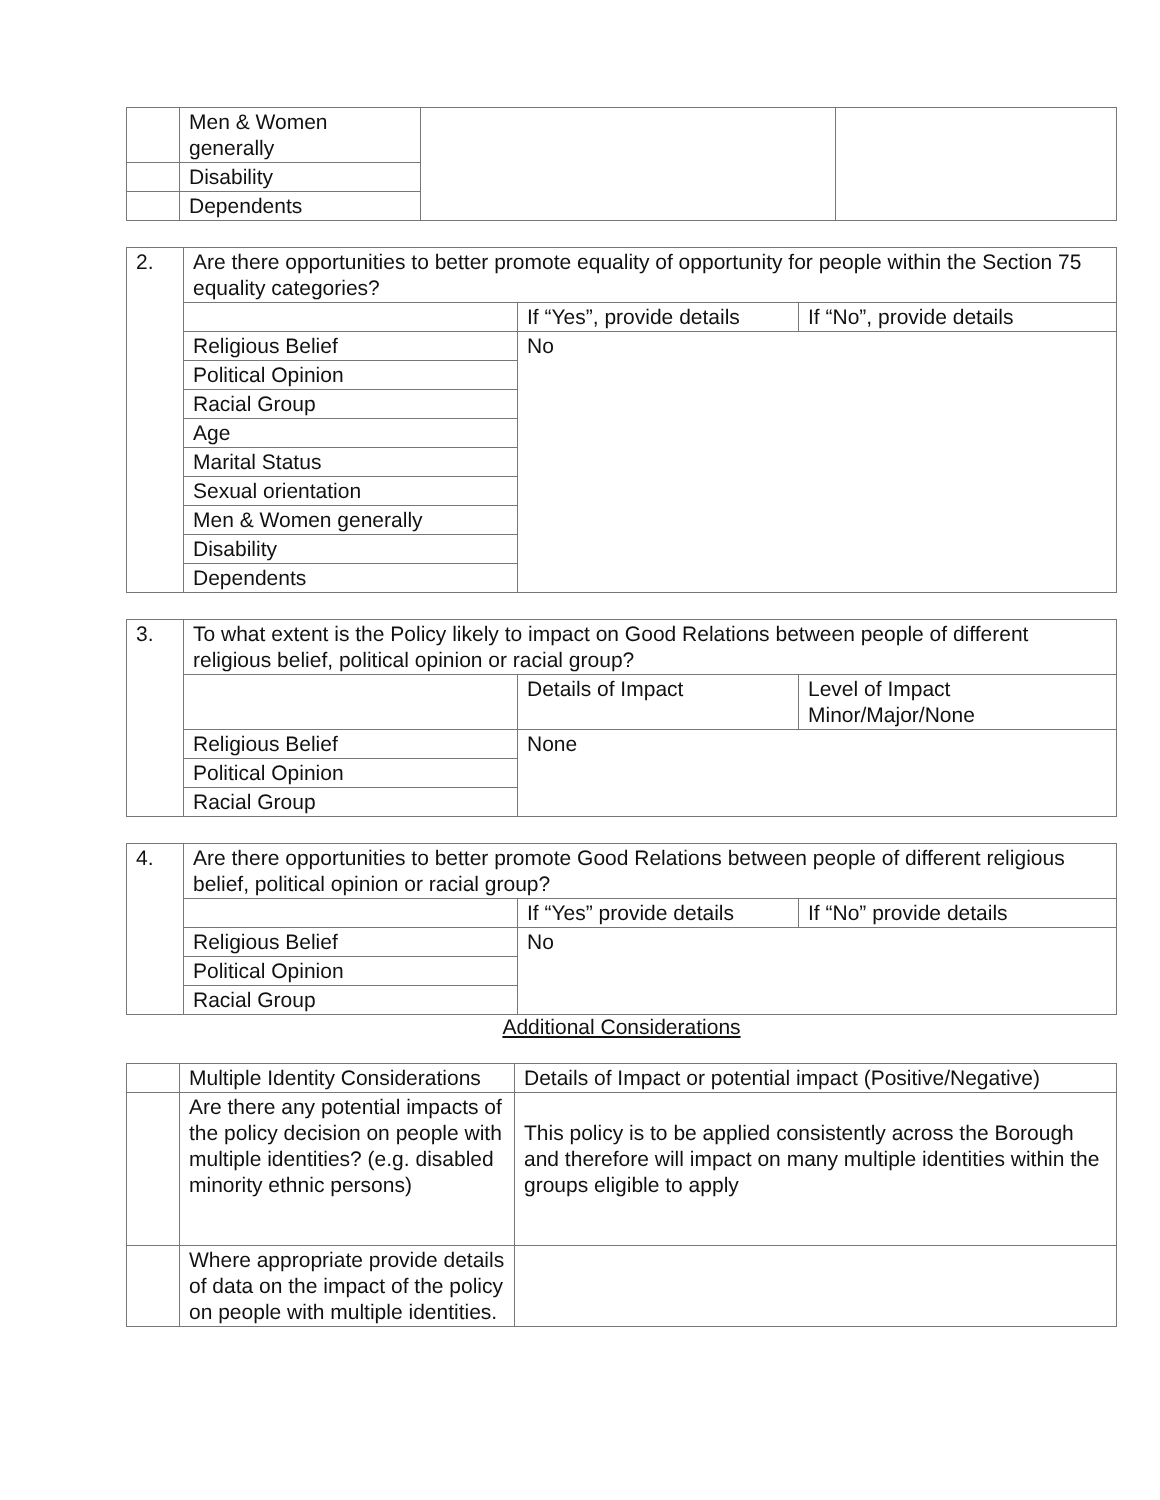| | Men & Women generally | | |
| | Disability | | |
| | Dependents | | |
| 2. | Are there opportunities to better promote equality of opportunity for people within the Section 75 equality categories? | | |
| | | If “Yes”, provide details | If “No”, provide details |
| | Religious Belief | No | |
| | Political Opinion | | |
| | Racial Group | | |
| | Age | | |
| | Marital Status | | |
| | Sexual orientation | | |
| | Men & Women generally | | |
| | Disability | | |
| | Dependents | | |
| 3. | To what extent is the Policy likely to impact on Good Relations between people of different religious belief, political opinion or racial group? | | |
| | | Details of Impact | Level of Impact Minor/Major/None |
| | Religious Belief | None | |
| | Political Opinion | | |
| | Racial Group | | |
| 4. | Are there opportunities to better promote Good Relations between people of different religious belief, political opinion or racial group? | | |
| | | If “Yes” provide details | If “No” provide details |
| | Religious Belief | No | |
| | Political Opinion | | |
| | Racial Group | | |
Additional Considerations
| | Multiple Identity Considerations | Details of Impact or potential impact (Positive/Negative) |
| | Are there any potential impacts of the policy decision on people with multiple identities? (e.g. disabled minority ethnic persons) | This policy is to be applied consistently across the Borough and therefore will impact on many multiple identities within the groups eligible to apply |
| | Where appropriate provide details of data on the impact of the policy on people with multiple identities. | |